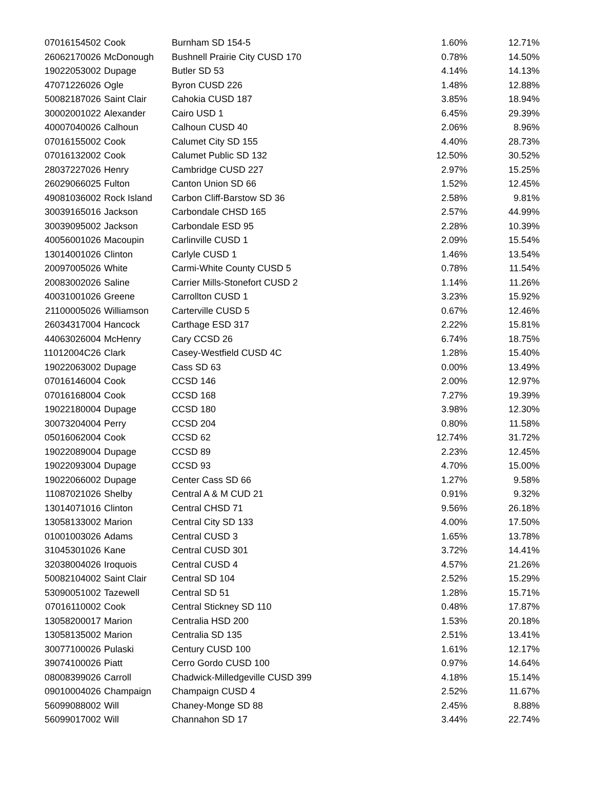| 07016154502 | Cook | Burnham SD 154-5 | 1.60% | 12.71% |
| 26062170026 | McDonough | Bushnell Prairie City CUSD 170 | 0.78% | 14.50% |
| 19022053002 | Dupage | Butler SD 53 | 4.14% | 14.13% |
| 47071226026 | Ogle | Byron CUSD 226 | 1.48% | 12.88% |
| 50082187026 | Saint Clair | Cahokia CUSD 187 | 3.85% | 18.94% |
| 30002001022 | Alexander | Cairo USD 1 | 6.45% | 29.39% |
| 40007040026 | Calhoun | Calhoun CUSD 40 | 2.06% | 8.96% |
| 07016155002 | Cook | Calumet City SD 155 | 4.40% | 28.73% |
| 07016132002 | Cook | Calumet Public SD 132 | 12.50% | 30.52% |
| 28037227026 | Henry | Cambridge CUSD 227 | 2.97% | 15.25% |
| 26029066025 | Fulton | Canton Union SD 66 | 1.52% | 12.45% |
| 49081036002 | Rock Island | Carbon Cliff-Barstow SD 36 | 2.58% | 9.81% |
| 30039165016 | Jackson | Carbondale CHSD 165 | 2.57% | 44.99% |
| 30039095002 | Jackson | Carbondale ESD 95 | 2.28% | 10.39% |
| 40056001026 | Macoupin | Carlinville CUSD 1 | 2.09% | 15.54% |
| 13014001026 | Clinton | Carlyle CUSD 1 | 1.46% | 13.54% |
| 20097005026 | White | Carmi-White County CUSD 5 | 0.78% | 11.54% |
| 20083002026 | Saline | Carrier Mills-Stonefort CUSD 2 | 1.14% | 11.26% |
| 40031001026 | Greene | Carrollton CUSD 1 | 3.23% | 15.92% |
| 21100005026 | Williamson | Carterville CUSD 5 | 0.67% | 12.46% |
| 26034317004 | Hancock | Carthage ESD 317 | 2.22% | 15.81% |
| 44063026004 | McHenry | Cary CCSD 26 | 6.74% | 18.75% |
| 11012004C26 | Clark | Casey-Westfield CUSD 4C | 1.28% | 15.40% |
| 19022063002 | Dupage | Cass SD 63 | 0.00% | 13.49% |
| 07016146004 | Cook | CCSD 146 | 2.00% | 12.97% |
| 07016168004 | Cook | CCSD 168 | 7.27% | 19.39% |
| 19022180004 | Dupage | CCSD 180 | 3.98% | 12.30% |
| 30073204004 | Perry | CCSD 204 | 0.80% | 11.58% |
| 05016062004 | Cook | CCSD 62 | 12.74% | 31.72% |
| 19022089004 | Dupage | CCSD 89 | 2.23% | 12.45% |
| 19022093004 | Dupage | CCSD 93 | 4.70% | 15.00% |
| 19022066002 | Dupage | Center Cass SD 66 | 1.27% | 9.58% |
| 11087021026 | Shelby | Central A & M CUD 21 | 0.91% | 9.32% |
| 13014071016 | Clinton | Central CHSD 71 | 9.56% | 26.18% |
| 13058133002 | Marion | Central City SD 133 | 4.00% | 17.50% |
| 01001003026 | Adams | Central CUSD 3 | 1.65% | 13.78% |
| 31045301026 | Kane | Central CUSD 301 | 3.72% | 14.41% |
| 32038004026 | Iroquois | Central CUSD 4 | 4.57% | 21.26% |
| 50082104002 | Saint Clair | Central SD 104 | 2.52% | 15.29% |
| 53090051002 | Tazewell | Central SD 51 | 1.28% | 15.71% |
| 07016110002 | Cook | Central Stickney SD 110 | 0.48% | 17.87% |
| 13058200017 | Marion | Centralia HSD 200 | 1.53% | 20.18% |
| 13058135002 | Marion | Centralia SD 135 | 2.51% | 13.41% |
| 30077100026 | Pulaski | Century CUSD 100 | 1.61% | 12.17% |
| 39074100026 | Piatt | Cerro Gordo CUSD 100 | 0.97% | 14.64% |
| 08008399026 | Carroll | Chadwick-Milledgeville CUSD 399 | 4.18% | 15.14% |
| 09010004026 | Champaign | Champaign CUSD 4 | 2.52% | 11.67% |
| 56099088002 | Will | Chaney-Monge SD 88 | 2.45% | 8.88% |
| 56099017002 | Will | Channahon SD 17 | 3.44% | 22.74% |